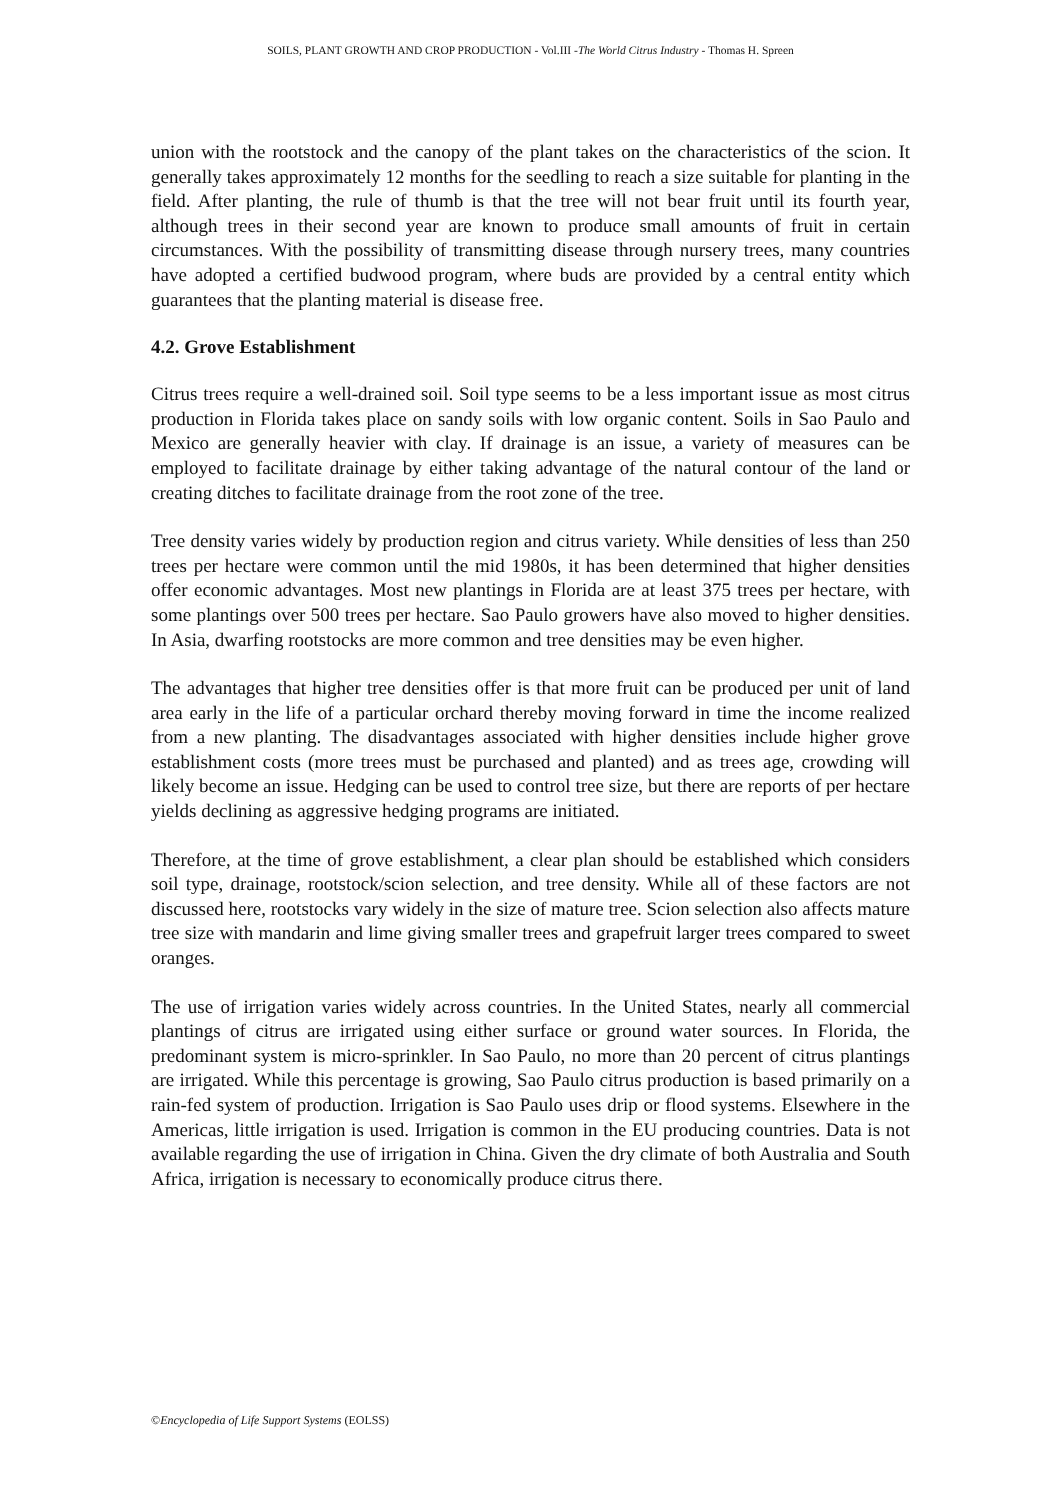SOILS, PLANT GROWTH AND CROP PRODUCTION - Vol.III -The World Citrus Industry - Thomas H. Spreen
union with the rootstock and the canopy of the plant takes on the characteristics of the scion. It generally takes approximately 12 months for the seedling to reach a size suitable for planting in the field. After planting, the rule of thumb is that the tree will not bear fruit until its fourth year, although trees in their second year are known to produce small amounts of fruit in certain circumstances. With the possibility of transmitting disease through nursery trees, many countries have adopted a certified budwood program, where buds are provided by a central entity which guarantees that the planting material is disease free.
4.2. Grove Establishment
Citrus trees require a well-drained soil. Soil type seems to be a less important issue as most citrus production in Florida takes place on sandy soils with low organic content. Soils in Sao Paulo and Mexico are generally heavier with clay. If drainage is an issue, a variety of measures can be employed to facilitate drainage by either taking advantage of the natural contour of the land or creating ditches to facilitate drainage from the root zone of the tree.
Tree density varies widely by production region and citrus variety. While densities of less than 250 trees per hectare were common until the mid 1980s, it has been determined that higher densities offer economic advantages. Most new plantings in Florida are at least 375 trees per hectare, with some plantings over 500 trees per hectare. Sao Paulo growers have also moved to higher densities. In Asia, dwarfing rootstocks are more common and tree densities may be even higher.
The advantages that higher tree densities offer is that more fruit can be produced per unit of land area early in the life of a particular orchard thereby moving forward in time the income realized from a new planting. The disadvantages associated with higher densities include higher grove establishment costs (more trees must be purchased and planted) and as trees age, crowding will likely become an issue. Hedging can be used to control tree size, but there are reports of per hectare yields declining as aggressive hedging programs are initiated.
Therefore, at the time of grove establishment, a clear plan should be established which considers soil type, drainage, rootstock/scion selection, and tree density. While all of these factors are not discussed here, rootstocks vary widely in the size of mature tree. Scion selection also affects mature tree size with mandarin and lime giving smaller trees and grapefruit larger trees compared to sweet oranges.
The use of irrigation varies widely across countries. In the United States, nearly all commercial plantings of citrus are irrigated using either surface or ground water sources. In Florida, the predominant system is micro-sprinkler. In Sao Paulo, no more than 20 percent of citrus plantings are irrigated. While this percentage is growing, Sao Paulo citrus production is based primarily on a rain-fed system of production. Irrigation is Sao Paulo uses drip or flood systems. Elsewhere in the Americas, little irrigation is used. Irrigation is common in the EU producing countries. Data is not available regarding the use of irrigation in China. Given the dry climate of both Australia and South Africa, irrigation is necessary to economically produce citrus there.
©Encyclopedia of Life Support Systems (EOLSS)